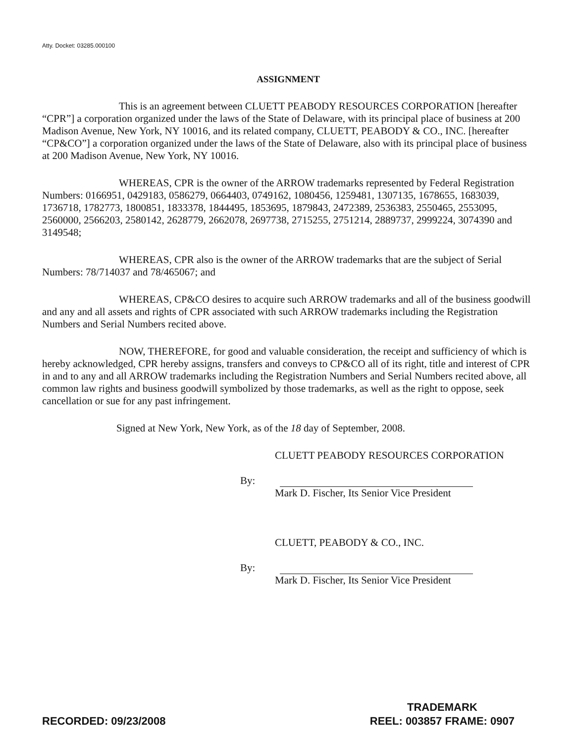Atty. Docket: 03285.000100
ASSIGNMENT
This is an agreement between CLUETT PEABODY RESOURCES CORPORATION [hereafter “CPR”] a corporation organized under the laws of the State of Delaware, with its principal place of business at 200 Madison Avenue, New York, NY 10016, and its related company, CLUETT, PEABODY & CO., INC. [hereafter “CP&CO”] a corporation organized under the laws of the State of Delaware, also with its principal place of business at 200 Madison Avenue, New York, NY 10016.
WHEREAS, CPR is the owner of the ARROW trademarks represented by Federal Registration Numbers: 0166951, 0429183, 0586279, 0664403, 0749162, 1080456, 1259481, 1307135, 1678655, 1683039, 1736718, 1782773, 1800851, 1833378, 1844495, 1853695, 1879843, 2472389, 2536383, 2550465, 2553095, 2560000, 2566203, 2580142, 2628779, 2662078, 2697738, 2715255, 2751214, 2889737, 2999224, 3074390 and 3149548;
WHEREAS, CPR also is the owner of the ARROW trademarks that are the subject of Serial Numbers: 78/714037 and 78/465067; and
WHEREAS, CP&CO desires to acquire such ARROW trademarks and all of the business goodwill and any and all assets and rights of CPR associated with such ARROW trademarks including the Registration Numbers and Serial Numbers recited above.
NOW, THEREFORE, for good and valuable consideration, the receipt and sufficiency of which is hereby acknowledged, CPR hereby assigns, transfers and conveys to CP&CO all of its right, title and interest of CPR in and to any and all ARROW trademarks including the Registration Numbers and Serial Numbers recited above, all common law rights and business goodwill symbolized by those trademarks, as well as the right to oppose, seek cancellation or sue for any past infringement.
Signed at New York, New York, as of the 18 day of September, 2008.
CLUETT PEABODY RESOURCES CORPORATION
By:
Mark D. Fischer, Its Senior Vice President
CLUETT, PEABODY & CO., INC.
By:
Mark D. Fischer, Its Senior Vice President
RECORDED: 09/23/2008
TRADEMARK
REEL: 003857 FRAME: 0907